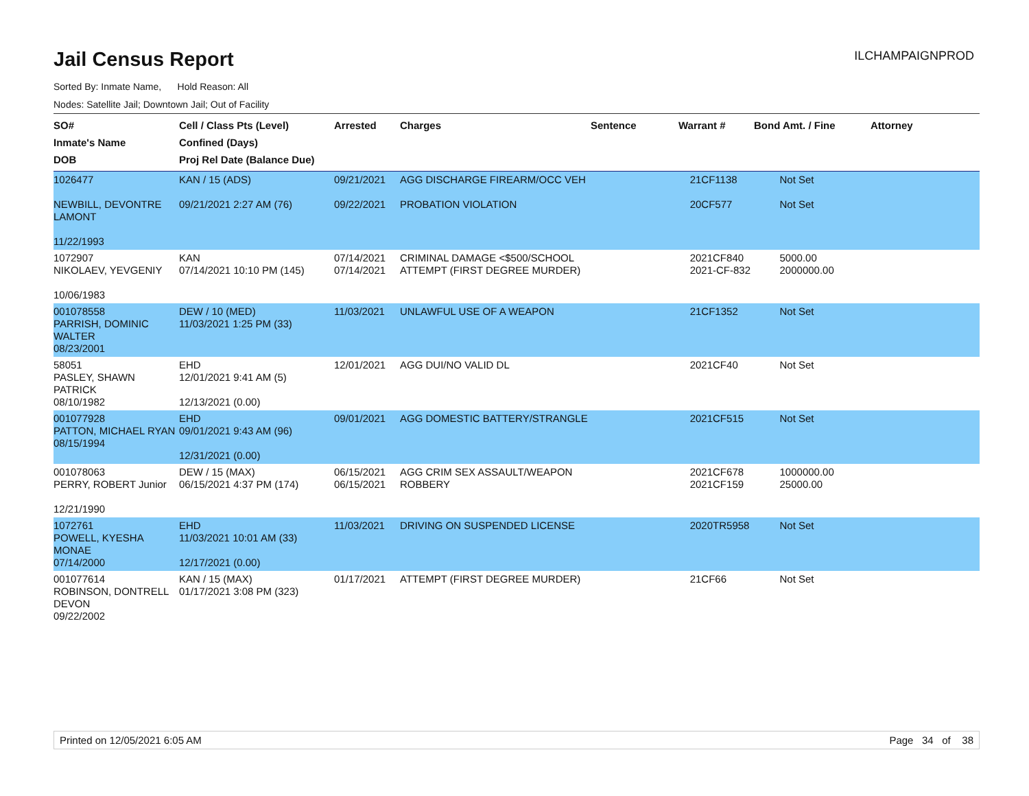Jail Census Report
ILCHAMPAIGNPROD
Sorted By: Inmate Name, Hold Reason: All
Nodes: Satellite Jail; Downtown Jail; Out of Facility
| SO# Inmate's Name DOB | Cell / Class Pts (Level) Confined (Days) Proj Rel Date (Balance Due) | Arrested | Charges | Sentence | Warrant # | Bond Amt. / Fine | Attorney |
| --- | --- | --- | --- | --- | --- | --- | --- |
| 1026477 NEWBILL, DEVONTRE LAMONT 11/22/1993 | KAN / 15 (ADS) 09/21/2021 2:27 AM (76) | 09/21/2021 09/22/2021 | AGG DISCHARGE FIREARM/OCC VEH PROBATION VIOLATION | | 21CF1138 20CF577 | Not Set Not Set | |
| 1072907 NIKOLAEV, YEVGENIY 10/06/1983 | KAN 07/14/2021 10:10 PM (145) | 07/14/2021 07/14/2021 | CRIMINAL DAMAGE <$500/SCHOOL ATTEMPT (FIRST DEGREE MURDER) | | 2021CF840 2021-CF-832 | 5000.00 2000000.00 | |
| 001078558 PARRISH, DOMINIC WALTER 08/23/2001 | DEW / 10 (MED) 11/03/2021 1:25 PM (33) | 11/03/2021 | UNLAWFUL USE OF A WEAPON | | 21CF1352 | Not Set | |
| 58051 PASLEY, SHAWN PATRICK 08/10/1982 | EHD 12/01/2021 9:41 AM (5) 12/13/2021 (0.00) | 12/01/2021 | AGG DUI/NO VALID DL | | 2021CF40 | Not Set | |
| 001077928 PATTON, MICHAEL RYAN 08/15/1994 | EHD 09/01/2021 9:43 AM (96) 12/31/2021 (0.00) | 09/01/2021 | AGG DOMESTIC BATTERY/STRANGLE | | 2021CF515 | Not Set | |
| 001078063 PERRY, ROBERT Junior 12/21/1990 | DEW / 15 (MAX) 06/15/2021 4:37 PM (174) | 06/15/2021 06/15/2021 | AGG CRIM SEX ASSAULT/WEAPON ROBBERY | | 2021CF678 2021CF159 | 1000000.00 25000.00 | |
| 1072761 POWELL, KYESHA MONAE 07/14/2000 | EHD 11/03/2021 10:01 AM (33) 12/17/2021 (0.00) | 11/03/2021 | DRIVING ON SUSPENDED LICENSE | | 2020TR5958 | Not Set | |
| 001077614 ROBINSON, DONTRELL DEVON 09/22/2002 | KAN / 15 (MAX) 01/17/2021 3:08 PM (323) | 01/17/2021 | ATTEMPT (FIRST DEGREE MURDER) | | 21CF66 | Not Set | |
Printed on 12/05/2021 6:05 AM Page 34 of 38